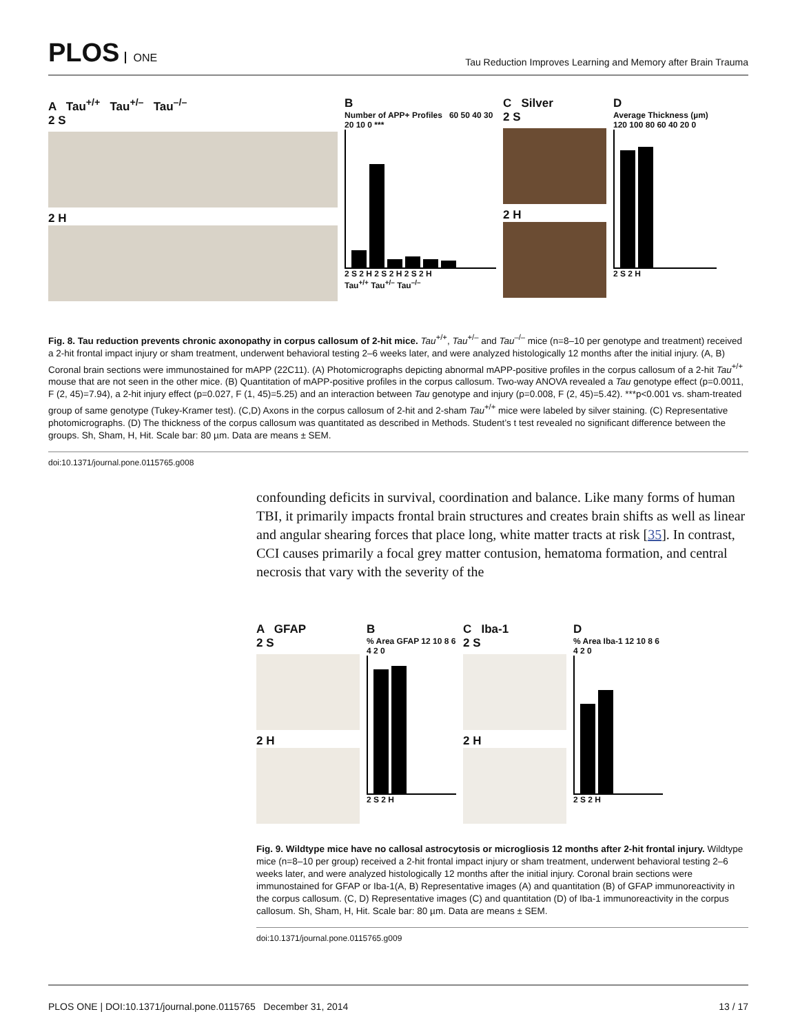PLOS ONE
Tau Reduction Improves Learning and Memory after Brain Trauma
A Tau<sup>+/+</sup> Tau<sup>+/–</sup> Tau<sup>–/–</sup>
2 S
2 H
B
Number of APP+ Profiles 60 50 40 30 20 10 0 ***
2 S 2 H 2 S 2 H 2 S 2 H
Tau<sup>+/+</sup> Tau<sup>+/–</sup> Tau<sup>–/–</sup>
C Silver
2 S
2 H
D
Average Thickness (µm) 120 100 80 60 40 20 0
2 S 2 H
Fig. 8. Tau reduction prevents chronic axonopathy in corpus callosum of 2-hit mice. Tau<sup>+/+</sup>, Tau<sup>+/–</sup> and Tau<sup>–/–</sup> mice (n=8–10 per genotype and treatment) received a 2-hit frontal impact injury or sham treatment, underwent behavioral testing 2–6 weeks later, and were analyzed histologically 12 months after the initial injury. (A, B) Coronal brain sections were immunostained for mAPP (22C11). (A) Photomicrographs depicting abnormal mAPP-positive profiles in the corpus callosum of a 2-hit Tau<sup>+/+</sup> mouse that are not seen in the other mice. (B) Quantitation of mAPP-positive profiles in the corpus callosum. Two-way ANOVA revealed a Tau genotype effect (p=0.0011, F (2, 45)=7.94), a 2-hit injury effect (p=0.027, F (1, 45)=5.25) and an interaction between Tau genotype and injury (p=0.008, F (2, 45)=5.42). ***p<0.001 vs. sham-treated group of same genotype (Tukey-Kramer test). (C,D) Axons in the corpus callosum of 2-hit and 2-sham Tau<sup>+/+</sup> mice were labeled by silver staining. (C) Representative photomicrographs. (D) The thickness of the corpus callosum was quantitated as described in Methods. Student’s t test revealed no significant difference between the groups. Sh, Sham, H, Hit. Scale bar: 80 µm. Data are means ± SEM.
doi:10.1371/journal.pone.0115765.g008
confounding deficits in survival, coordination and balance. Like many forms of human TBI, it primarily impacts frontal brain structures and creates brain shifts as well as linear and angular shearing forces that place long, white matter tracts at risk [35]. In contrast, CCI causes primarily a focal grey matter contusion, hematoma formation, and central necrosis that vary with the severity of the
A GFAP
2 S
2 H
B
% Area GFAP 12 10 8 6 4 2 0
2 S 2 H
C Iba-1
2 S
2 H
D
% Area Iba-1 12 10 8 6 4 2 0
2 S 2 H
Fig. 9. Wildtype mice have no callosal astrocytosis or microgliosis 12 months after 2-hit frontal injury. Wildtype mice (n=8–10 per group) received a 2-hit frontal impact injury or sham treatment, underwent behavioral testing 2–6 weeks later, and were analyzed histologically 12 months after the initial injury. Coronal brain sections were immunostained for GFAP or Iba-1(A, B) Representative images (A) and quantitation (B) of GFAP immunoreactivity in the corpus callosum. (C, D) Representative images (C) and quantitation (D) of Iba-1 immunoreactivity in the corpus callosum. Sh, Sham, H, Hit. Scale bar: 80 µm. Data are means ± SEM.
doi:10.1371/journal.pone.0115765.g009
PLOS ONE | DOI:10.1371/journal.pone.0115765 December 31, 2014
13 / 17